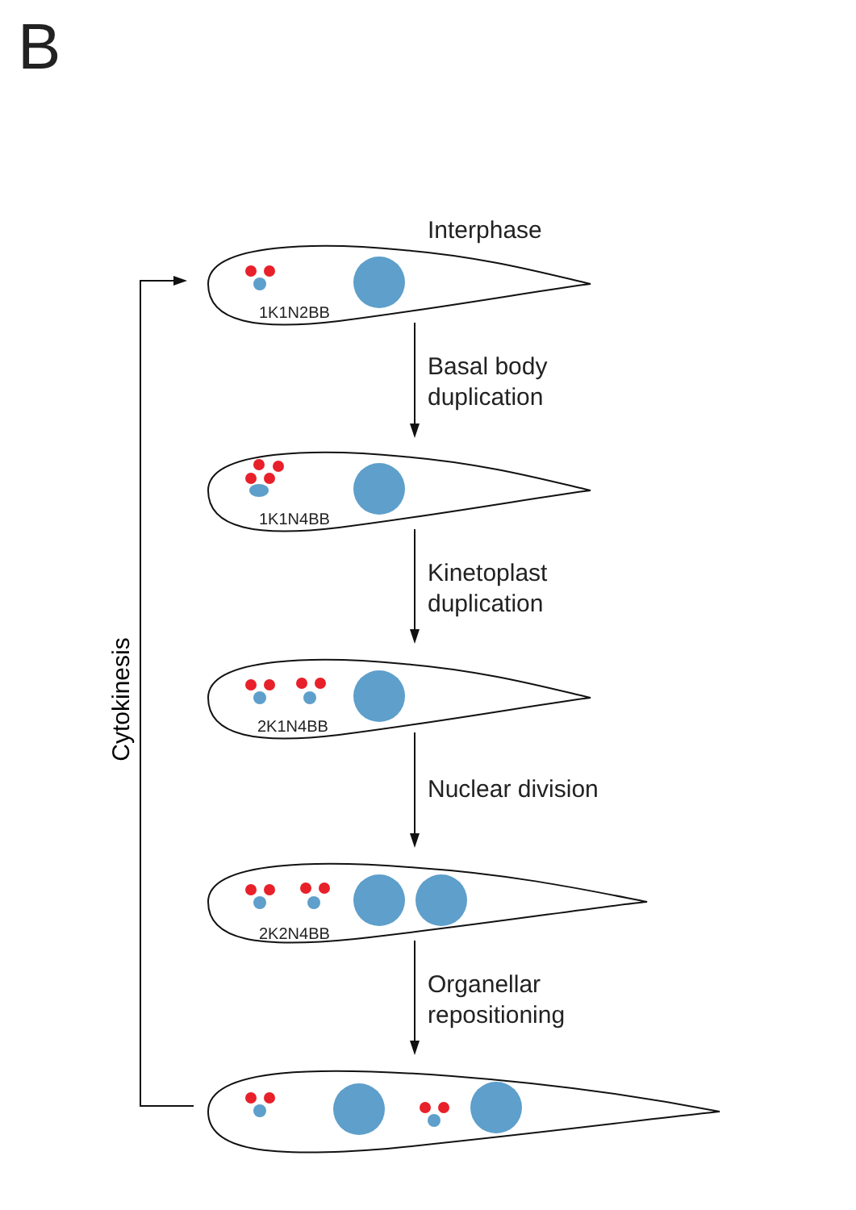B
Interphase
1K1N2BB
Basal body
duplication
1K1N4BB
Kinetoplast
duplication
2K1N4BB
Nuclear division
2K2N4BB
Organellar
repositioning
Cytokinesis